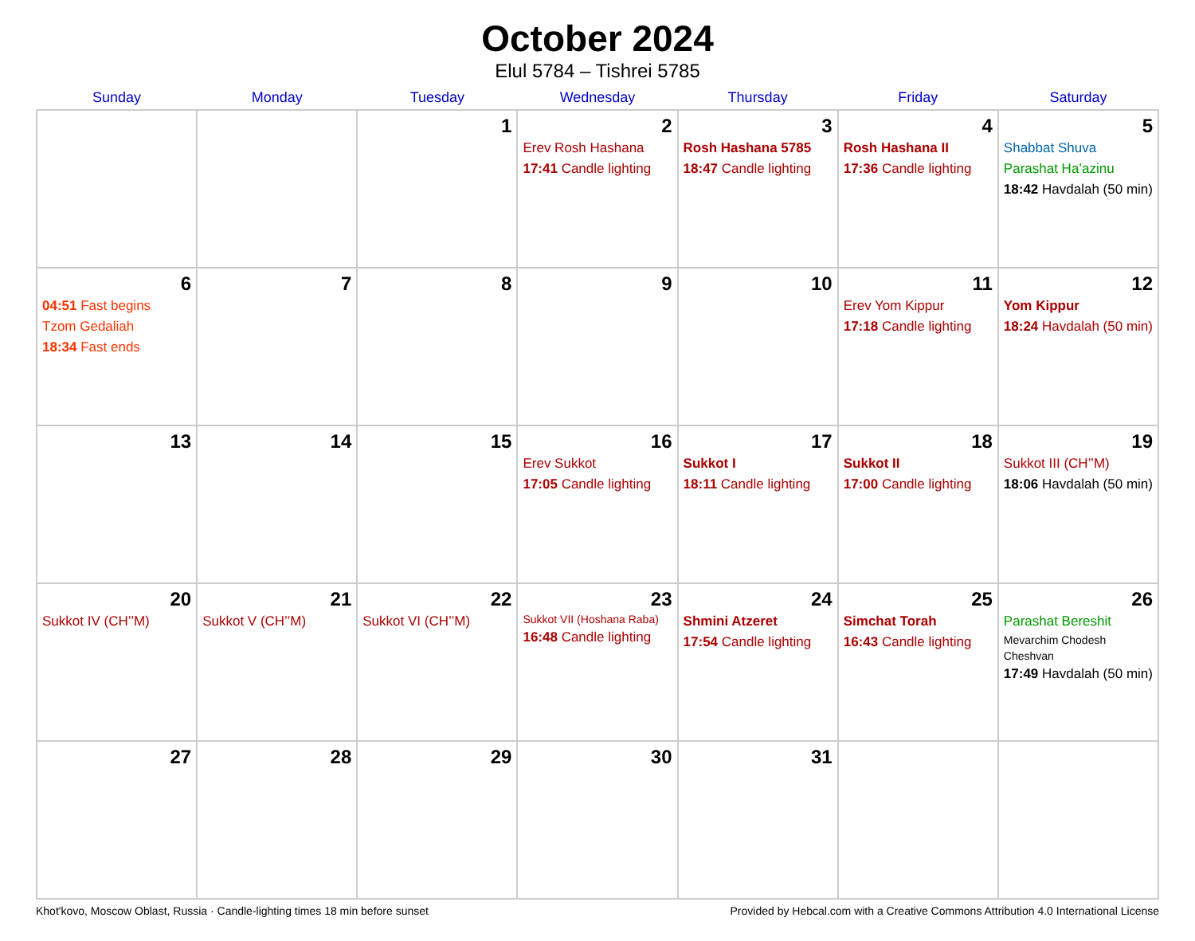October 2024
Elul 5784 – Tishrei 5785
| Sunday | Monday | Tuesday | Wednesday | Thursday | Friday | Saturday |
| --- | --- | --- | --- | --- | --- | --- |
| | | 1 | 2 Erev Rosh Hashana 17:41 Candle lighting | 3 Rosh Hashana 5785 18:47 Candle lighting | 4 Rosh Hashana II 17:36 Candle lighting | 5 Shabbat Shuva Parashat Ha’azinu 18:42 Havdalah (50 min) |
| 6 04:51 Fast begins Tzom Gedaliah 18:34 Fast ends | 7 | 8 | 9 | 10 | 11 Erev Yom Kippur 17:18 Candle lighting | 12 Yom Kippur 18:24 Havdalah (50 min) |
| 13 | 14 | 15 | 16 Erev Sukkot 17:05 Candle lighting | 17 Sukkot I 18:11 Candle lighting | 18 Sukkot II 17:00 Candle lighting | 19 Sukkot III (CH’’M) 18:06 Havdalah (50 min) |
| 20 Sukkot IV (CH’’M) | 21 Sukkot V (CH’’M) | 22 Sukkot VI (CH’’M) | 23 Sukkot VII (Hoshana Raba) 16:48 Candle lighting | 24 Shmini Atzeret 17:54 Candle lighting | 25 Simchat Torah 16:43 Candle lighting | 26 Parashat Bereshit Mevarchim Chodesh Cheshvan 17:49 Havdalah (50 min) |
| 27 | 28 | 29 | 30 | 31 | | |
Khot'kovo, Moscow Oblast, Russia · Candle-lighting times 18 min before sunset Provided by Hebcal.com with a Creative Commons Attribution 4.0 International License